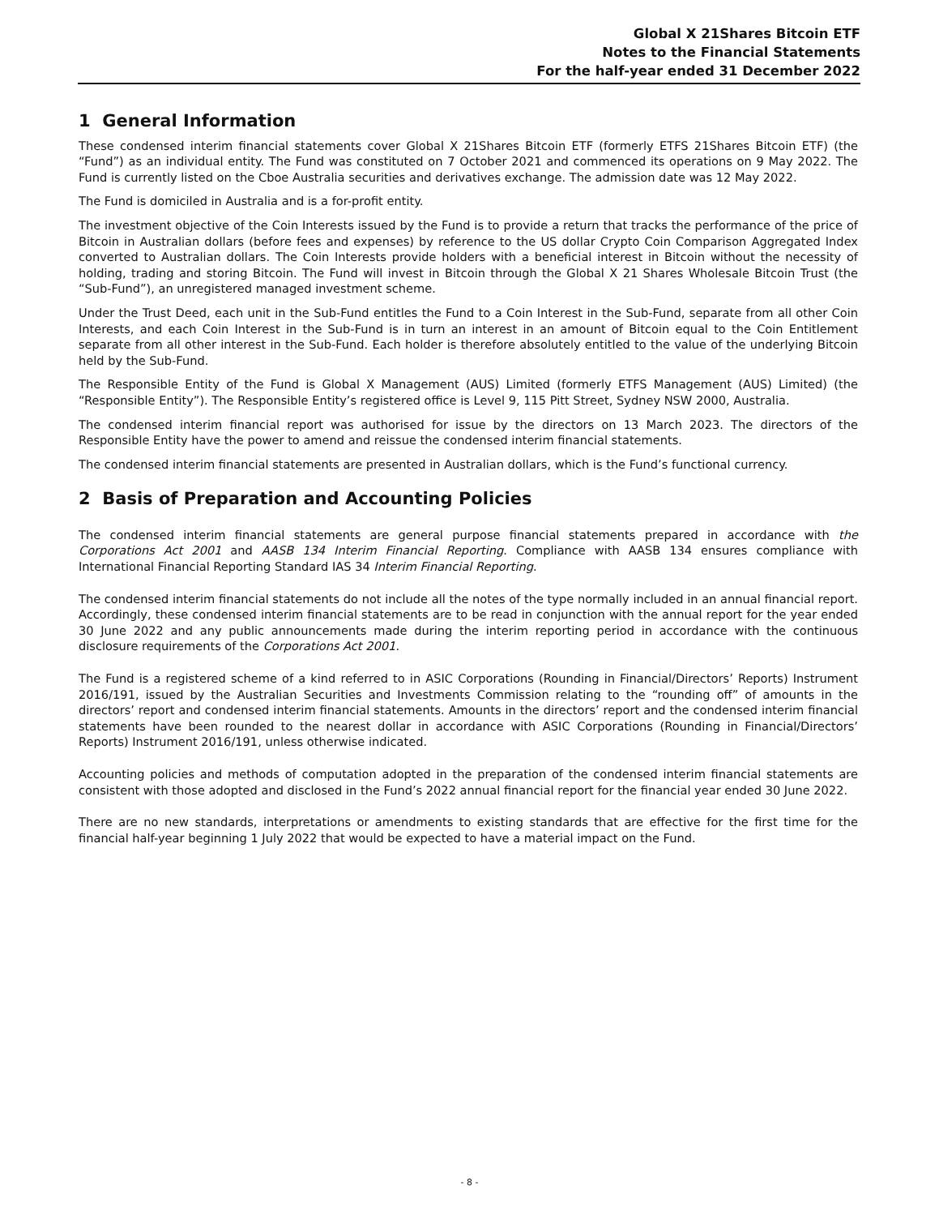Global X 21Shares Bitcoin ETF
Notes to the Financial Statements
For the half-year ended 31 December 2022
1 General Information
These condensed interim financial statements cover Global X 21Shares Bitcoin ETF (formerly ETFS 21Shares Bitcoin ETF) (the “Fund”) as an individual entity. The Fund was constituted on 7 October 2021 and commenced its operations on 9 May 2022. The Fund is currently listed on the Cboe Australia securities and derivatives exchange. The admission date was 12 May 2022.
The Fund is domiciled in Australia and is a for-profit entity.
The investment objective of the Coin Interests issued by the Fund is to provide a return that tracks the performance of the price of Bitcoin in Australian dollars (before fees and expenses) by reference to the US dollar Crypto Coin Comparison Aggregated Index converted to Australian dollars. The Coin Interests provide holders with a beneficial interest in Bitcoin without the necessity of holding, trading and storing Bitcoin. The Fund will invest in Bitcoin through the Global X 21 Shares Wholesale Bitcoin Trust (the “Sub-Fund”), an unregistered managed investment scheme.
Under the Trust Deed, each unit in the Sub-Fund entitles the Fund to a Coin Interest in the Sub-Fund, separate from all other Coin Interests, and each Coin Interest in the Sub-Fund is in turn an interest in an amount of Bitcoin equal to the Coin Entitlement separate from all other interest in the Sub-Fund. Each holder is therefore absolutely entitled to the value of the underlying Bitcoin held by the Sub-Fund.
The Responsible Entity of the Fund is Global X Management (AUS) Limited (formerly ETFS Management (AUS) Limited) (the “Responsible Entity”). The Responsible Entity’s registered office is Level 9, 115 Pitt Street, Sydney NSW 2000, Australia.
The condensed interim financial report was authorised for issue by the directors on 13 March 2023. The directors of the Responsible Entity have the power to amend and reissue the condensed interim financial statements.
The condensed interim financial statements are presented in Australian dollars, which is the Fund’s functional currency.
2 Basis of Preparation and Accounting Policies
The condensed interim financial statements are general purpose financial statements prepared in accordance with the Corporations Act 2001 and AASB 134 Interim Financial Reporting. Compliance with AASB 134 ensures compliance with International Financial Reporting Standard IAS 34 Interim Financial Reporting.
The condensed interim financial statements do not include all the notes of the type normally included in an annual financial report. Accordingly, these condensed interim financial statements are to be read in conjunction with the annual report for the year ended 30 June 2022 and any public announcements made during the interim reporting period in accordance with the continuous disclosure requirements of the Corporations Act 2001.
The Fund is a registered scheme of a kind referred to in ASIC Corporations (Rounding in Financial/Directors’ Reports) Instrument 2016/191, issued by the Australian Securities and Investments Commission relating to the “rounding off” of amounts in the directors’ report and condensed interim financial statements. Amounts in the directors’ report and the condensed interim financial statements have been rounded to the nearest dollar in accordance with ASIC Corporations (Rounding in Financial/Directors’ Reports) Instrument 2016/191, unless otherwise indicated.
Accounting policies and methods of computation adopted in the preparation of the condensed interim financial statements are consistent with those adopted and disclosed in the Fund’s 2022 annual financial report for the financial year ended 30 June 2022.
There are no new standards, interpretations or amendments to existing standards that are effective for the first time for the financial half-year beginning 1 July 2022 that would be expected to have a material impact on the Fund.
- 8 -